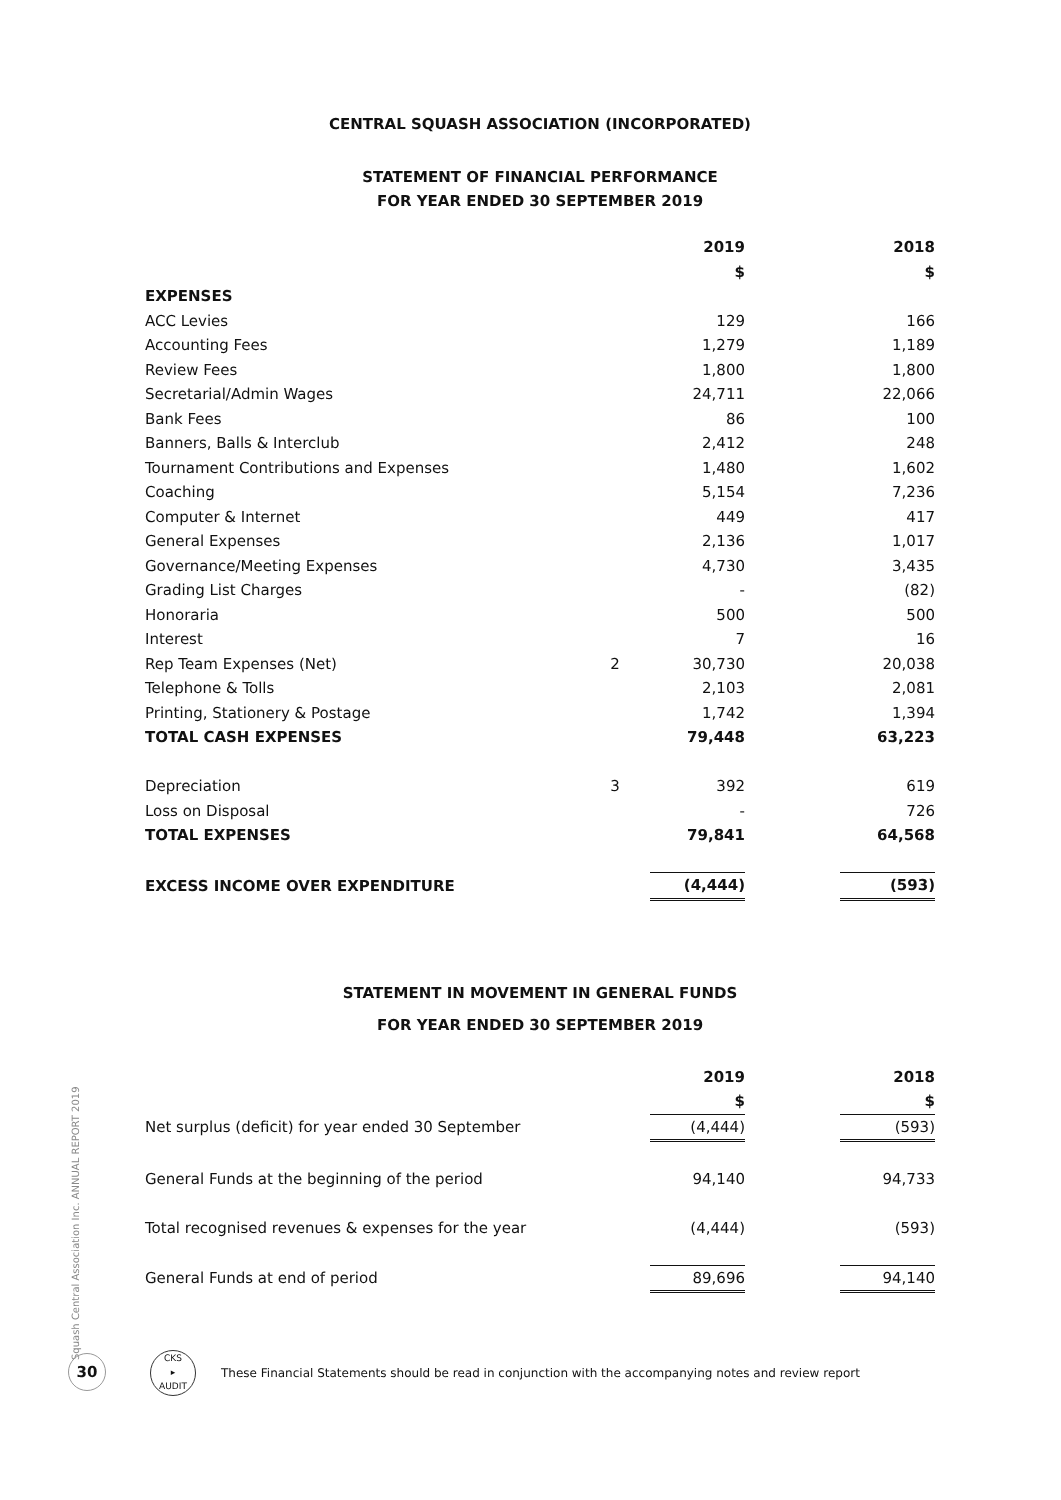CENTRAL SQUASH ASSOCIATION (INCORPORATED)
STATEMENT OF FINANCIAL PERFORMANCE
FOR YEAR ENDED 30 SEPTEMBER 2019
| | | 2019 | | 2018 |
| | | $ | | $ |
| EXPENSES | | | | |
| ACC Levies | | 129 | | 166 |
| Accounting Fees | | 1,279 | | 1,189 |
| Review Fees | | 1,800 | | 1,800 |
| Secretarial/Admin Wages | | 24,711 | | 22,066 |
| Bank Fees | | 86 | | 100 |
| Banners, Balls & Interclub | | 2,412 | | 248 |
| Tournament Contributions and Expenses | | 1,480 | | 1,602 |
| Coaching | | 5,154 | | 7,236 |
| Computer & Internet | | 449 | | 417 |
| General Expenses | | 2,136 | | 1,017 |
| Governance/Meeting Expenses | | 4,730 | | 3,435 |
| Grading List Charges | | - | | (82) |
| Honoraria | | 500 | | 500 |
| Interest | | 7 | | 16 |
| Rep Team Expenses (Net) | 2 | 30,730 | | 20,038 |
| Telephone & Tolls | | 2,103 | | 2,081 |
| Printing, Stationery & Postage | | 1,742 | | 1,394 |
| TOTAL CASH EXPENSES | | 79,448 | | 63,223 |
| Depreciation | 3 | 392 | | 619 |
| Loss on Disposal | | - | | 726 |
| TOTAL EXPENSES | | 79,841 | | 64,568 |
| EXCESS INCOME OVER EXPENDITURE | | (4,444) | | (593) |
STATEMENT IN MOVEMENT IN GENERAL FUNDS
FOR YEAR ENDED 30 SEPTEMBER 2019
| | 2019 | | 2018 |
| | $ | | $ |
| Net surplus (deficit) for year ended 30 September | (4,444) | | (593) |
| General Funds at the beginning of the period | 94,140 | | 94,733 |
| Total recognised revenues & expenses for the year | (4,444) | | (593) |
| General Funds at end of period | 89,696 | | 94,140 |
Squash Central Association Inc. ANNUAL REPORT 2019
30
CKS
▸
AUDIT
These Financial Statements should be read in conjunction with the accompanying notes and review report